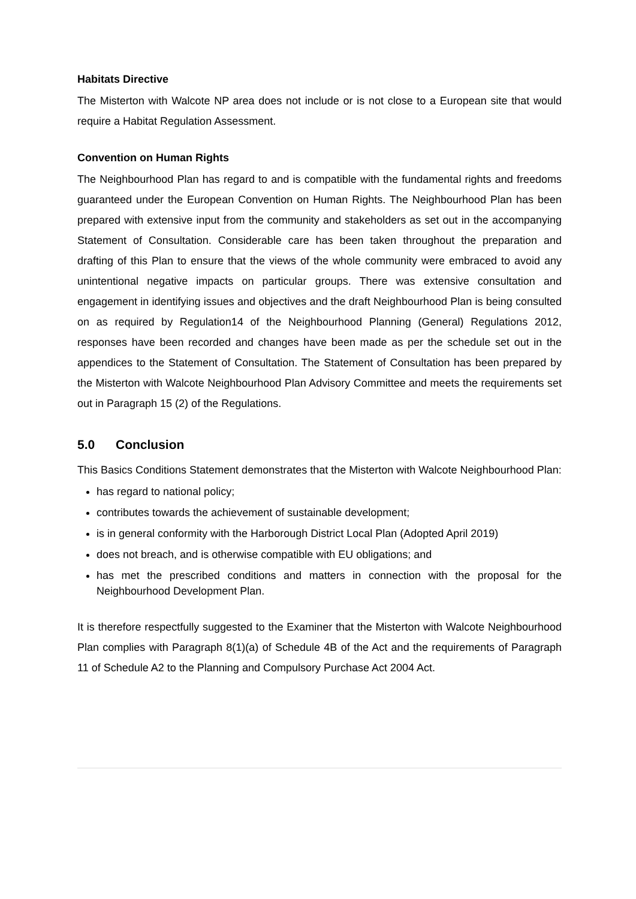Habitats Directive
The Misterton with Walcote NP area does not include or is not close to a European site that would require a Habitat Regulation Assessment.
Convention on Human Rights
The Neighbourhood Plan has regard to and is compatible with the fundamental rights and freedoms guaranteed under the European Convention on Human Rights. The Neighbourhood Plan has been prepared with extensive input from the community and stakeholders as set out in the accompanying Statement of Consultation. Considerable care has been taken throughout the preparation and drafting of this Plan to ensure that the views of the whole community were embraced to avoid any unintentional negative impacts on particular groups. There was extensive consultation and engagement in identifying issues and objectives and the draft Neighbourhood Plan is being consulted on as required by Regulation14 of the Neighbourhood Planning (General) Regulations 2012, responses have been recorded and changes have been made as per the schedule set out in the appendices to the Statement of Consultation. The Statement of Consultation has been prepared by the Misterton with Walcote Neighbourhood Plan Advisory Committee and meets the requirements set out in Paragraph 15 (2) of the Regulations.
5.0 Conclusion
This Basics Conditions Statement demonstrates that the Misterton with Walcote Neighbourhood Plan:
has regard to national policy;
contributes towards the achievement of sustainable development;
is in general conformity with the Harborough District Local Plan (Adopted April 2019)
does not breach, and is otherwise compatible with EU obligations; and
has met the prescribed conditions and matters in connection with the proposal for the Neighbourhood Development Plan.
It is therefore respectfully suggested to the Examiner that the Misterton with Walcote Neighbourhood Plan complies with Paragraph 8(1)(a) of Schedule 4B of the Act and the requirements of Paragraph 11 of Schedule A2 to the Planning and Compulsory Purchase Act 2004 Act.